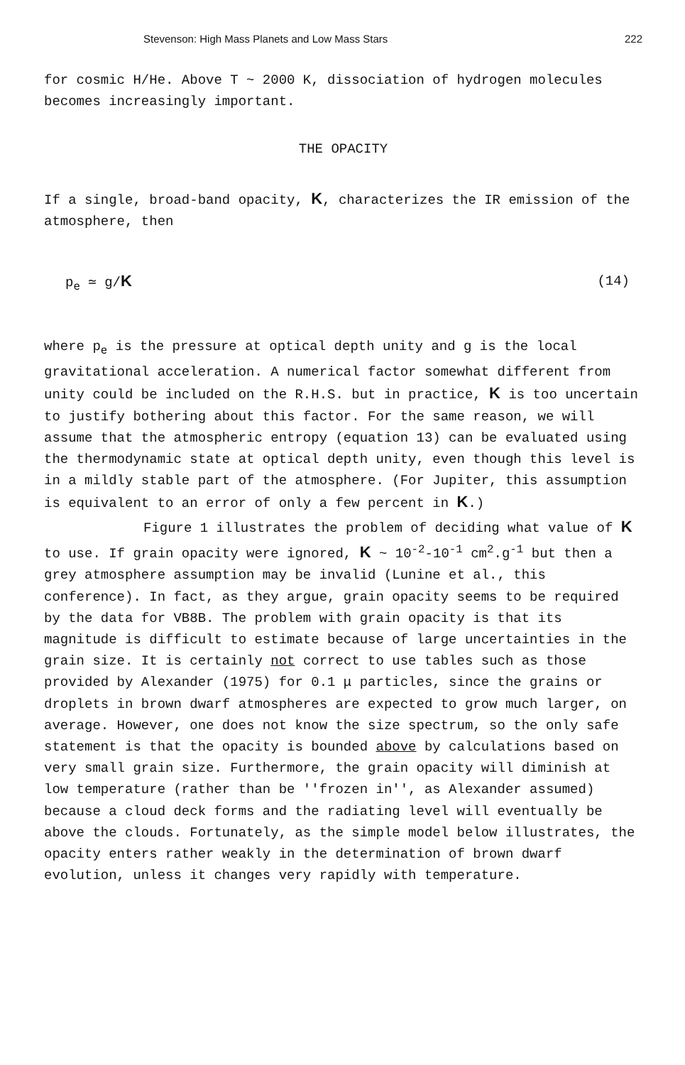Stevenson: High Mass Planets and Low Mass Stars 222
for cosmic H/He. Above T ~ 2000 K, dissociation of hydrogen molecules becomes increasingly important.
THE OPACITY
If a single, broad-band opacity, K, characterizes the IR emission of the atmosphere, then
p<sub>e</sub> ≃ g/K (14)
where p<sub>e</sub> is the pressure at optical depth unity and g is the local gravitational acceleration. A numerical factor somewhat different from unity could be included on the R.H.S. but in practice, K is too uncertain to justify bothering about this factor. For the same reason, we will assume that the atmospheric entropy (equation 13) can be evaluated using the thermodynamic state at optical depth unity, even though this level is in a mildly stable part of the atmosphere. (For Jupiter, this assumption is equivalent to an error of only a few percent in K.)
Figure 1 illustrates the problem of deciding what value of K to use. If grain opacity were ignored, K ~ 10<sup>-2</sup>-10<sup>-1</sup> cm<sup>2</sup>.g<sup>-1</sup> but then a grey atmosphere assumption may be invalid (Lunine et al., this conference). In fact, as they argue, grain opacity seems to be required by the data for VB8B. The problem with grain opacity is that its magnitude is difficult to estimate because of large uncertainties in the grain size. It is certainly not correct to use tables such as those provided by Alexander (1975) for 0.1 μ particles, since the grains or droplets in brown dwarf atmospheres are expected to grow much larger, on average. However, one does not know the size spectrum, so the only safe statement is that the opacity is bounded above by calculations based on very small grain size. Furthermore, the grain opacity will diminish at low temperature (rather than be ''frozen in'', as Alexander assumed) because a cloud deck forms and the radiating level will eventually be above the clouds. Fortunately, as the simple model below illustrates, the opacity enters rather weakly in the determination of brown dwarf evolution, unless it changes very rapidly with temperature.